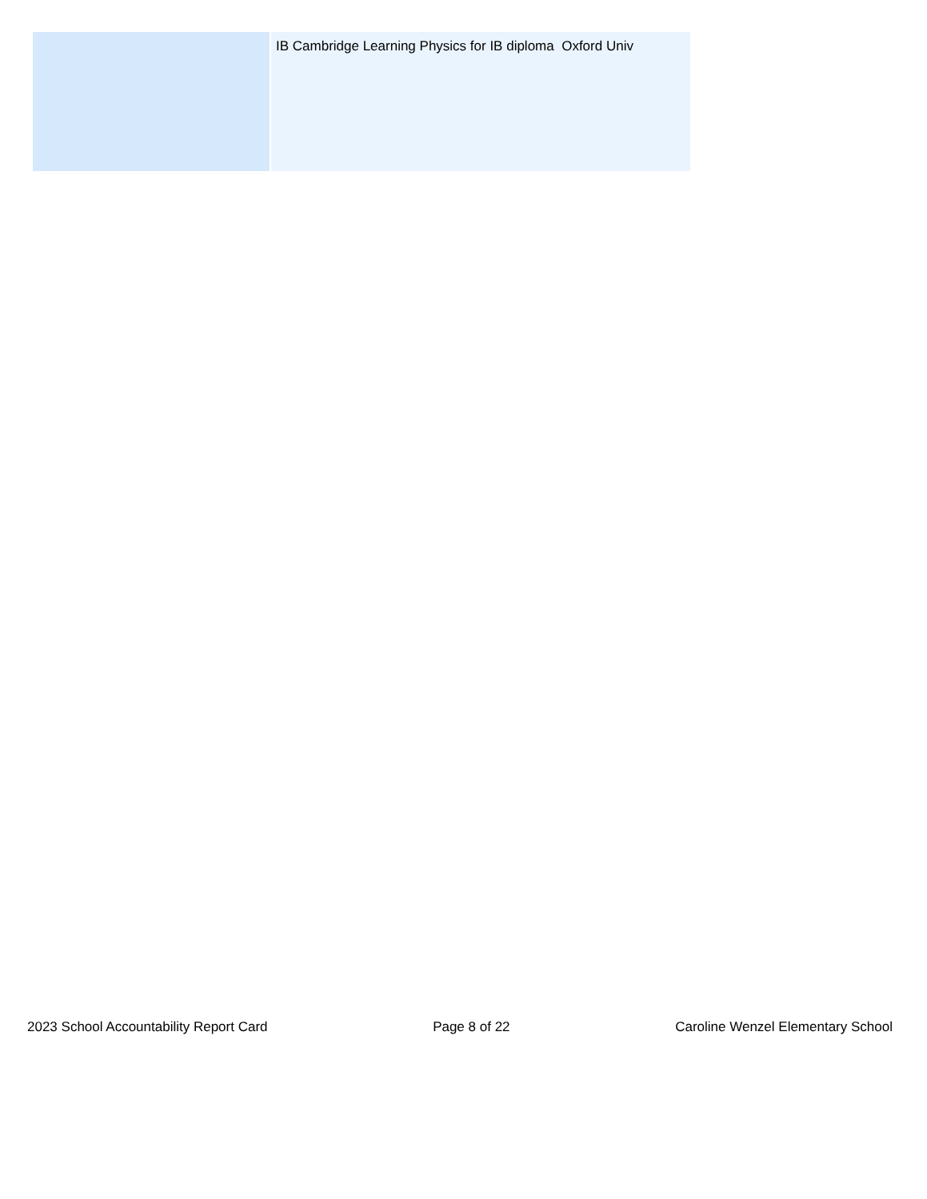| | IB Cambridge Learning Physics for IB diploma Oxford Univ |
2023 School Accountability Report Card Page 8 of 22 Caroline Wenzel Elementary School